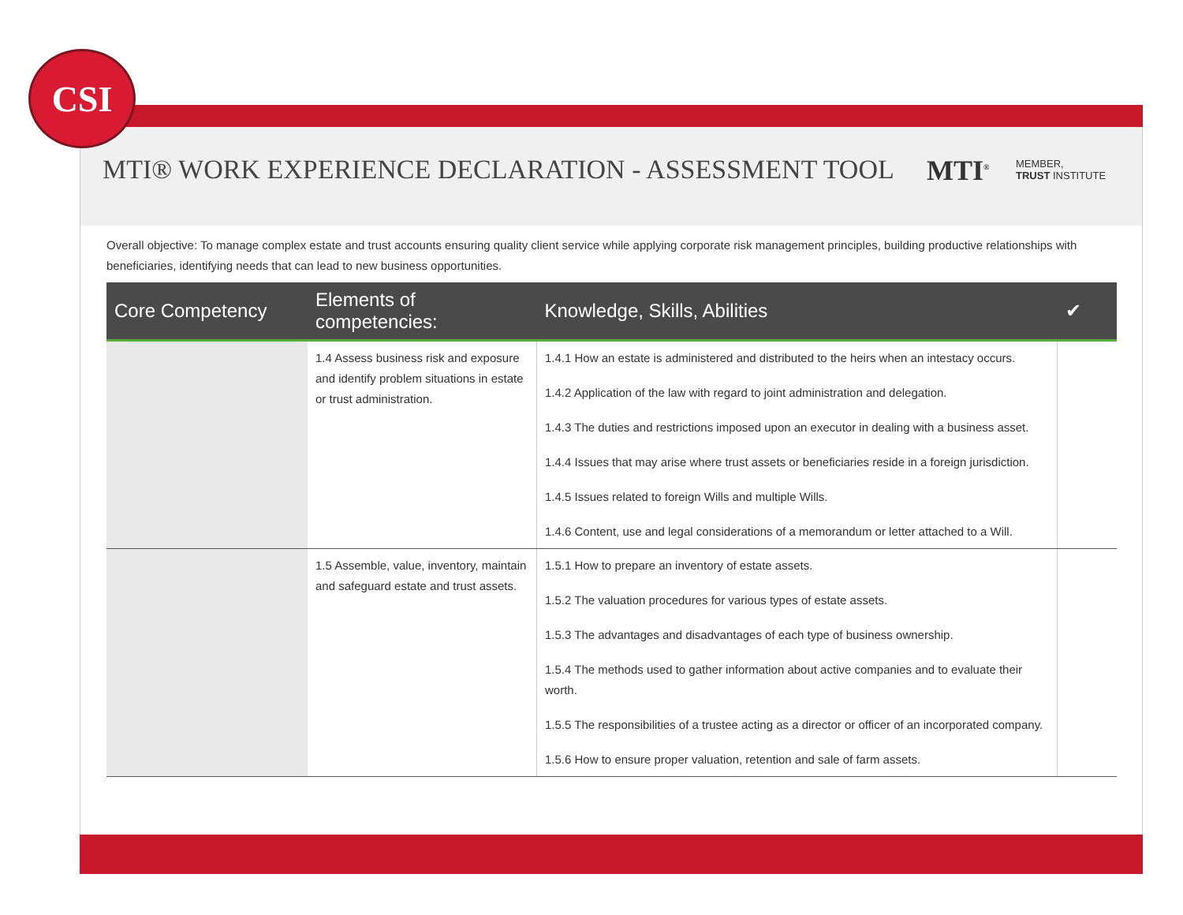CSI
MTI® WORK EXPERIENCE DECLARATION - ASSESSMENT TOOL
MTI<sup>®</sup>
MEMBER,
TRUST INSTITUTE
Overall objective: To manage complex estate and trust accounts ensuring quality client service while applying corporate risk management principles, building productive relationships with beneficiaries, identifying needs that can lead to new business opportunities.
| Core Competency | Elements of competencies: | Knowledge, Skills, Abilities | ✔ |
| --- | --- | --- | --- |
| | 1.4 Assess business risk and exposure and identify problem situations in estate or trust administration. | 1.4.1 How an estate is administered and distributed to the heirs when an intestacy occurs. 1.4.2 Application of the law with regard to joint administration and delegation. 1.4.3 The duties and restrictions imposed upon an executor in dealing with a business asset. 1.4.4 Issues that may arise where trust assets or beneficiaries reside in a foreign jurisdiction. 1.4.5 Issues related to foreign Wills and multiple Wills. 1.4.6 Content, use and legal considerations of a memorandum or letter attached to a Will. | |
| | 1.5 Assemble, value, inventory, maintain and safeguard estate and trust assets. | 1.5.1 How to prepare an inventory of estate assets. 1.5.2 The valuation procedures for various types of estate assets. 1.5.3 The advantages and disadvantages of each type of business ownership. 1.5.4 The methods used to gather information about active companies and to evaluate their worth. 1.5.5 The responsibilities of a trustee acting as a director or officer of an incorporated company. 1.5.6 How to ensure proper valuation, retention and sale of farm assets. | |